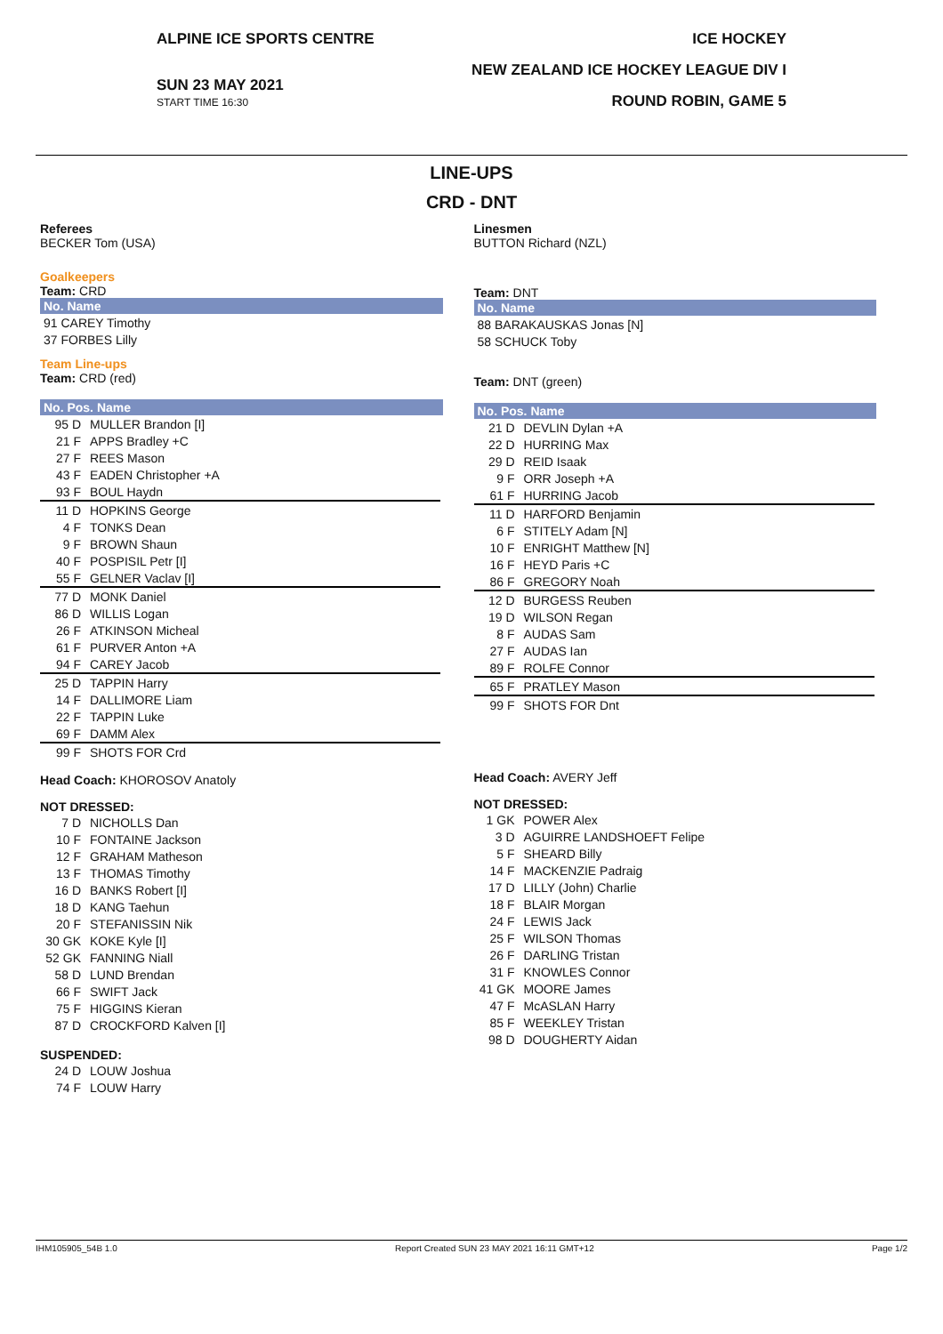ALPINE ICE SPORTS CENTRE
SUN 23 MAY 2021
START TIME 16:30
ICE HOCKEY
NEW ZEALAND ICE HOCKEY LEAGUE DIV I
ROUND ROBIN, GAME 5
LINE-UPS
CRD - DNT
Referees
BECKER Tom (USA)
Goalkeepers
Team: CRD
No. Name
| 91 CAREY Timothy |
| 37 FORBES Lilly |
Team Line-ups
Team: CRD (red)
No. Pos. Name
| 95 D | MULLER Brandon [I] |
| 21 F | APPS Bradley +C |
| 27 F | REES Mason |
| 43 F | EADEN Christopher +A |
| 93 F | BOUL Haydn |
| 11 D | HOPKINS George |
| 4 F | TONKS Dean |
| 9 F | BROWN Shaun |
| 40 F | POSPISIL Petr [I] |
| 55 F | GELNER Vaclav [I] |
| 77 D | MONK Daniel |
| 86 D | WILLIS Logan |
| 26 F | ATKINSON Micheal |
| 61 F | PURVER Anton +A |
| 94 F | CAREY Jacob |
| 25 D | TAPPIN Harry |
| 14 F | DALLIMORE Liam |
| 22 F | TAPPIN Luke |
| 69 F | DAMM Alex |
| 99 F | SHOTS FOR Crd |
Head Coach: KHOROSOV Anatoly
NOT DRESSED:
| 7 D | NICHOLLS Dan |
| 10 F | FONTAINE Jackson |
| 12 F | GRAHAM Matheson |
| 13 F | THOMAS Timothy |
| 16 D | BANKS Robert [I] |
| 18 D | KANG Taehun |
| 20 F | STEFANISSIN Nik |
| 30 GK | KOKE Kyle [I] |
| 52 GK | FANNING Niall |
| 58 D | LUND Brendan |
| 66 F | SWIFT Jack |
| 75 F | HIGGINS Kieran |
| 87 D | CROCKFORD Kalven [I] |
SUSPENDED:
| 24 D | LOUW Joshua |
| 74 F | LOUW Harry |
Linesmen
BUTTON Richard (NZL)
Team: DNT
No. Name
| 88 BARAKAUSKAS Jonas [N] |
| 58 SCHUCK Toby |
Team: DNT (green)
No. Pos. Name
| 21 D | DEVLIN Dylan +A |
| 22 D | HURRING Max |
| 29 D | REID Isaak |
| 9 F | ORR Joseph +A |
| 61 F | HURRING Jacob |
| 11 D | HARFORD Benjamin |
| 6 F | STITELY Adam [N] |
| 10 F | ENRIGHT Matthew [N] |
| 16 F | HEYD Paris +C |
| 86 F | GREGORY Noah |
| 12 D | BURGESS Reuben |
| 19 D | WILSON Regan |
| 8 F | AUDAS Sam |
| 27 F | AUDAS Ian |
| 89 F | ROLFE Connor |
| 65 F | PRATLEY Mason |
| 99 F | SHOTS FOR Dnt |
Head Coach: AVERY Jeff
NOT DRESSED:
| 1 GK | POWER Alex |
| 3 D | AGUIRRE LANDSHOEFT Felipe |
| 5 F | SHEARD Billy |
| 14 F | MACKENZIE Padraig |
| 17 D | LILLY (John) Charlie |
| 18 F | BLAIR Morgan |
| 24 F | LEWIS Jack |
| 25 F | WILSON Thomas |
| 26 F | DARLING Tristan |
| 31 F | KNOWLES Connor |
| 41 GK | MOORE James |
| 47 F | McASLAN Harry |
| 85 F | WEEKLEY Tristan |
| 98 D | DOUGHERTY Aidan |
IHM105905_54B 1.0 Report Created SUN 23 MAY 2021 16:11 GMT+12 Page 1/2